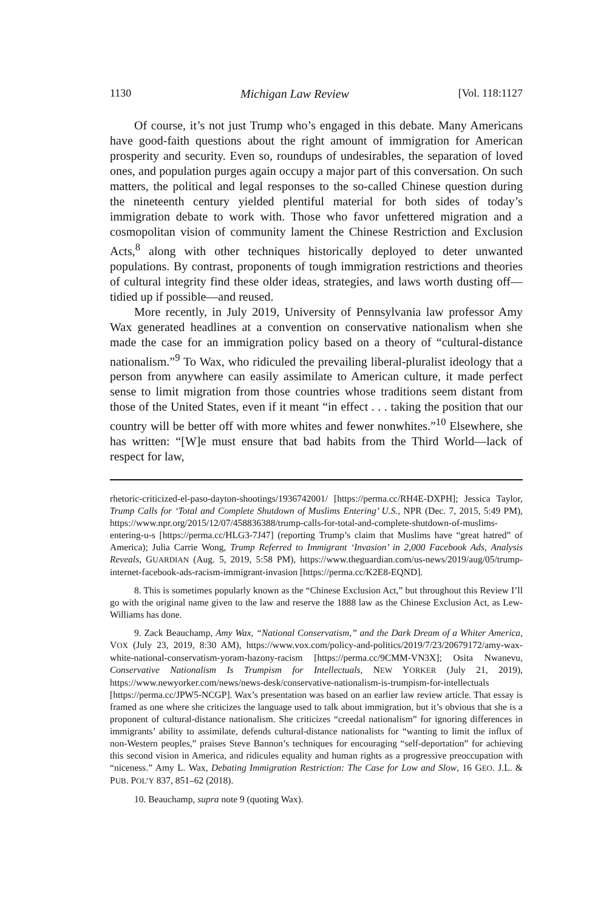1130 Michigan Law Review [Vol. 118:1127
Of course, it’s not just Trump who’s engaged in this debate. Many Americans have good-faith questions about the right amount of immigration for American prosperity and security. Even so, roundups of undesirables, the separation of loved ones, and population purges again occupy a major part of this conversation. On such matters, the political and legal responses to the so-called Chinese question during the nineteenth century yielded plentiful material for both sides of today’s immigration debate to work with. Those who favor unfettered migration and a cosmopolitan vision of community lament the Chinese Restriction and Exclusion Acts,<sup>8</sup> along with other techniques historically deployed to deter unwanted populations. By contrast, proponents of tough immigration restrictions and theories of cultural integrity find these older ideas, strategies, and laws worth dusting off—tidied up if possible—and reused.
More recently, in July 2019, University of Pennsylvania law professor Amy Wax generated headlines at a convention on conservative nationalism when she made the case for an immigration policy based on a theory of “cultural-distance nationalism.”<sup>9</sup> To Wax, who ridiculed the prevailing liberal-pluralist ideology that a person from anywhere can easily assimilate to American culture, it made perfect sense to limit migration from those countries whose traditions seem distant from those of the United States, even if it meant “in effect . . . taking the position that our country will be better off with more whites and fewer nonwhites.”<sup>10</sup> Elsewhere, she has written: “[W]e must ensure that bad habits from the Third World—lack of respect for law,
rhetoric-criticized-el-paso-dayton-shootings/1936742001/ [https://perma.cc/RH4E-DXPH]; Jessica Taylor, Trump Calls for ‘Total and Complete Shutdown of Muslims Entering’ U.S., NPR (Dec. 7, 2015, 5:49 PM), https://www.npr.org/2015/12/07/458836388/trump-calls-for-total-and-complete-shutdown-of-muslims-entering-u-s [https://perma.cc/HLG3-7J47] (reporting Trump’s claim that Muslims have “great hatred” of America); Julia Carrie Wong, Trump Referred to Immigrant ‘Invasion’ in 2,000 Facebook Ads, Analysis Reveals, GUARDIAN (Aug. 5, 2019, 5:58 PM), https://www.theguardian.com/us-news/2019/aug/05/trump-internet-facebook-ads-racism-immigrant-invasion [https://perma.cc/K2E8-EQND].
8. This is sometimes popularly known as the “Chinese Exclusion Act,” but throughout this Review I’ll go with the original name given to the law and reserve the 1888 law as the Chinese Exclusion Act, as Lew-Williams has done.
9. Zack Beauchamp, Amy Wax, “National Conservatism,” and the Dark Dream of a Whiter America, VOX (July 23, 2019, 8:30 AM), https://www.vox.com/policy-and-politics/2019/7/23/20679172/amy-wax-white-national-conservatism-yoram-hazony-racism [https://perma.cc/9CMM-VN3X]; Osita Nwanevu, Conservative Nationalism Is Trumpism for Intellectuals, NEW YORKER (July 21, 2019), https://www.newyorker.com/news/news-desk/conservative-nationalism-is-trumpism-for-intellectuals [https://perma.cc/JPW5-NCGP]. Wax’s presentation was based on an earlier law review article. That essay is framed as one where she criticizes the language used to talk about immigration, but it’s obvious that she is a proponent of cultural-distance nationalism. She criticizes “creedal nationalism” for ignoring differences in immigrants’ ability to assimilate, defends cultural-distance nationalists for “wanting to limit the influx of non-Western peoples,” praises Steve Bannon’s techniques for encouraging “self-deportation” for achieving this second vision in America, and ridicules equality and human rights as a progressive preoccupation with “niceness.” Amy L. Wax, Debating Immigration Restriction: The Case for Low and Slow, 16 GEO. J.L. & PUB. POL’Y 837, 851–62 (2018).
10. Beauchamp, supra note 9 (quoting Wax).